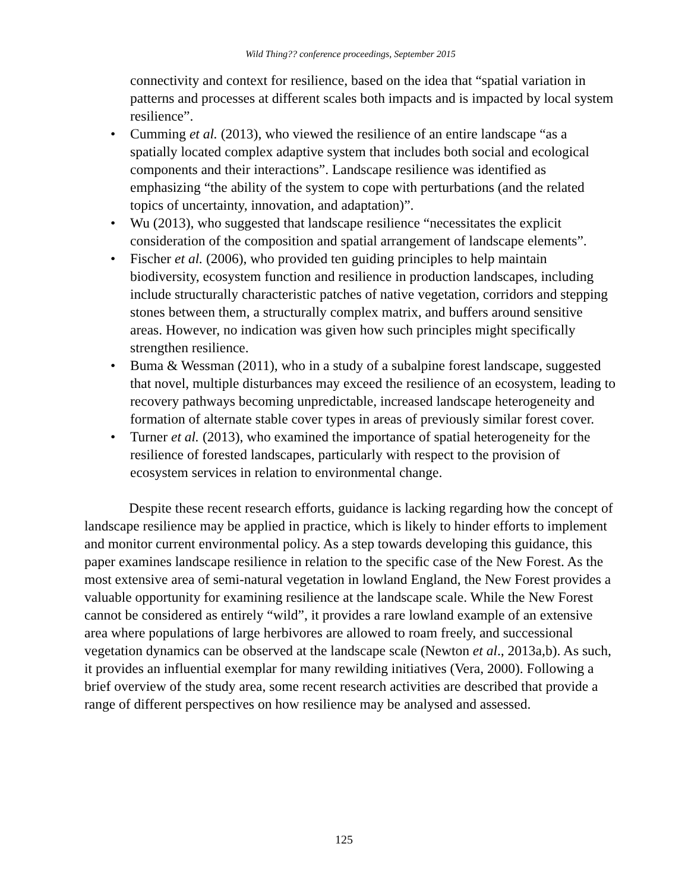Wild Thing?? conference proceedings, September 2015
connectivity and context for resilience, based on the idea that “spatial variation in patterns and processes at different scales both impacts and is impacted by local system resilience”.
• Cumming et al. (2013), who viewed the resilience of an entire landscape “as a spatially located complex adaptive system that includes both social and ecological components and their interactions”. Landscape resilience was identified as emphasizing “the ability of the system to cope with perturbations (and the related topics of uncertainty, innovation, and adaptation)”.
• Wu (2013), who suggested that landscape resilience “necessitates the explicit consideration of the composition and spatial arrangement of landscape elements”.
• Fischer et al. (2006), who provided ten guiding principles to help maintain biodiversity, ecosystem function and resilience in production landscapes, including include structurally characteristic patches of native vegetation, corridors and stepping stones between them, a structurally complex matrix, and buffers around sensitive areas. However, no indication was given how such principles might specifically strengthen resilience.
• Buma & Wessman (2011), who in a study of a subalpine forest landscape, suggested that novel, multiple disturbances may exceed the resilience of an ecosystem, leading to recovery pathways becoming unpredictable, increased landscape heterogeneity and formation of alternate stable cover types in areas of previously similar forest cover.
• Turner et al. (2013), who examined the importance of spatial heterogeneity for the resilience of forested landscapes, particularly with respect to the provision of ecosystem services in relation to environmental change.
Despite these recent research efforts, guidance is lacking regarding how the concept of landscape resilience may be applied in practice, which is likely to hinder efforts to implement and monitor current environmental policy. As a step towards developing this guidance, this paper examines landscape resilience in relation to the specific case of the New Forest. As the most extensive area of semi-natural vegetation in lowland England, the New Forest provides a valuable opportunity for examining resilience at the landscape scale. While the New Forest cannot be considered as entirely “wild”, it provides a rare lowland example of an extensive area where populations of large herbivores are allowed to roam freely, and successional vegetation dynamics can be observed at the landscape scale (Newton et al., 2013a,b). As such, it provides an influential exemplar for many rewilding initiatives (Vera, 2000). Following a brief overview of the study area, some recent research activities are described that provide a range of different perspectives on how resilience may be analysed and assessed.
125